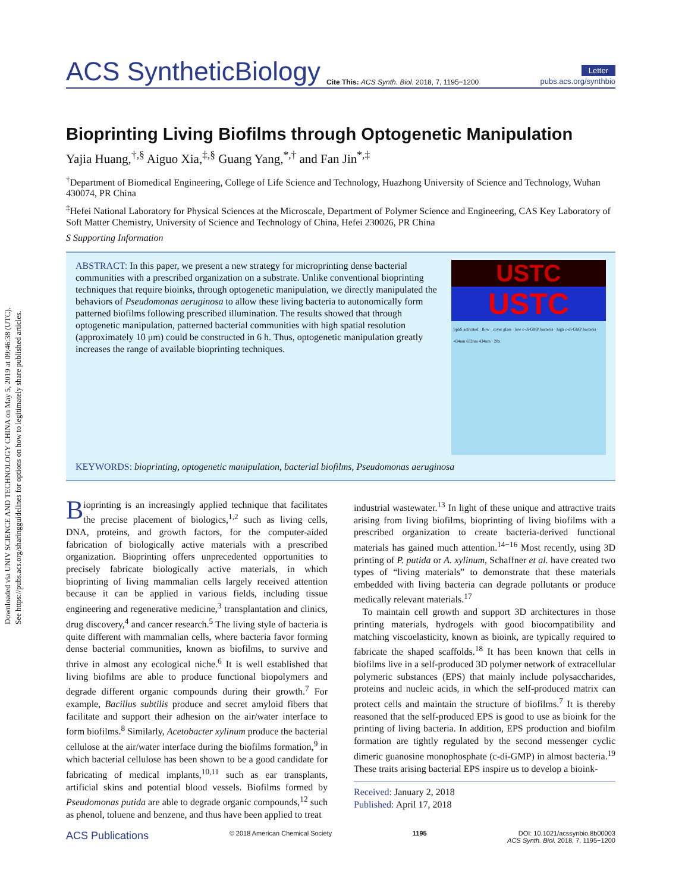Downloaded via UNIV SCIENCE AND TECHNOLOGY CHINA on May 5, 2019 at 09:46:38 (UTC).
See https://pubs.acs.org/sharingguidelines for options on how to legitimately share published articles.
ACS SyntheticBiology Cite This: ACS Synth. Biol. 2018, 7, 1195−1200 Letter
pubs.acs.org/synthbio
Bioprinting Living Biofilms through Optogenetic Manipulation
Yajia Huang,<sup>†,§</sup> Aiguo Xia,<sup>‡,§</sup> Guang Yang,<sup>*,†</sup> and Fan Jin<sup>*,‡</sup>
<sup>†</sup> Department of Biomedical Engineering, College of Life Science and Technology, Huazhong University of Science and Technology, Wuhan 430074, PR China
<sup>‡</sup> Hefei National Laboratory for Physical Sciences at the Microscale, Department of Polymer Science and Engineering, CAS Key Laboratory of Soft Matter Chemistry, University of Science and Technology of China, Hefei 230026, PR China
S Supporting Information
ABSTRACT: In this paper, we present a new strategy for microprinting dense bacterial communities with a prescribed organization on a substrate. Unlike conventional bioprinting techniques that require bioinks, through optogenetic manipulation, we directly manipulated the behaviors of Pseudomonas aeruginosa to allow these living bacteria to autonomically form patterned biofilms following prescribed illumination. The results showed that through optogenetic manipulation, patterned bacterial communities with high spatial resolution (approximately 10 μm) could be constructed in 6 h. Thus, optogenetic manipulation greatly increases the range of available bioprinting techniques.
USTC
USTC
bphS activated · flow · cover glass · low c-di-GMP bacteria · high c-di-GMP bacteria · 434nm 632nm 434nm · 20x
KEYWORDS: bioprinting, optogenetic manipulation, bacterial biofilms, Pseudomonas aeruginosa
Bioprinting is an increasingly applied technique that facilitates the precise placement of biologics,<sup>1,2</sup> such as living cells, DNA, proteins, and growth factors, for the computer-aided fabrication of biologically active materials with a prescribed organization. Bioprinting offers unprecedented opportunities to precisely fabricate biologically active materials, in which bioprinting of living mammalian cells largely received attention because it can be applied in various fields, including tissue engineering and regenerative medicine,<sup>3</sup> transplantation and clinics, drug discovery,<sup>4</sup> and cancer research.<sup>5</sup> The living style of bacteria is quite different with mammalian cells, where bacteria favor forming dense bacterial communities, known as biofilms, to survive and thrive in almost any ecological niche.<sup>6</sup> It is well established that living biofilms are able to produce functional biopolymers and degrade different organic compounds during their growth.<sup>7</sup> For example, Bacillus subtilis produce and secret amyloid fibers that facilitate and support their adhesion on the air/water interface to form biofilms.<sup>8</sup> Similarly, Acetobacter xylinum produce the bacterial cellulose at the air/water interface during the biofilms formation,<sup>9</sup> in which bacterial cellulose has been shown to be a good candidate for fabricating of medical implants,<sup>10,11</sup> such as ear transplants, artificial skins and potential blood vessels. Biofilms formed by Pseudomonas putida are able to degrade organic compounds,<sup>12</sup> such as phenol, toluene and benzene, and thus have been applied to treat
industrial wastewater.<sup>13</sup> In light of these unique and attractive traits arising from living biofilms, bioprinting of living biofilms with a prescribed organization to create bacteria-derived functional materials has gained much attention.<sup>14−16</sup> Most recently, using 3D printing of P. putida or A. xylinum, Schaffner et al. have created two types of “living materials” to demonstrate that these materials embedded with living bacteria can degrade pollutants or produce medically relevant materials.<sup>17</sup>
To maintain cell growth and support 3D architectures in those printing materials, hydrogels with good biocompatibility and matching viscoelasticity, known as bioink, are typically required to fabricate the shaped scaffolds.<sup>18</sup> It has been known that cells in biofilms live in a self-produced 3D polymer network of extracellular polymeric substances (EPS) that mainly include polysaccharides, proteins and nucleic acids, in which the self-produced matrix can protect cells and maintain the structure of biofilms.<sup>7</sup> It is thereby reasoned that the self-produced EPS is good to use as bioink for the printing of living bacteria. In addition, EPS production and biofilm formation are tightly regulated by the second messenger cyclic dimeric guanosine monophosphate (c-di-GMP) in almost bacteria.<sup>19</sup> These traits arising bacterial EPS inspire us to develop a bioink-
Received: January 2, 2018
Published: April 17, 2018
ACS Publications © 2018 American Chemical Society 1195 DOI: 10.1021/acssynbio.8b00003
ACS Synth. Biol. 2018, 7, 1195−1200